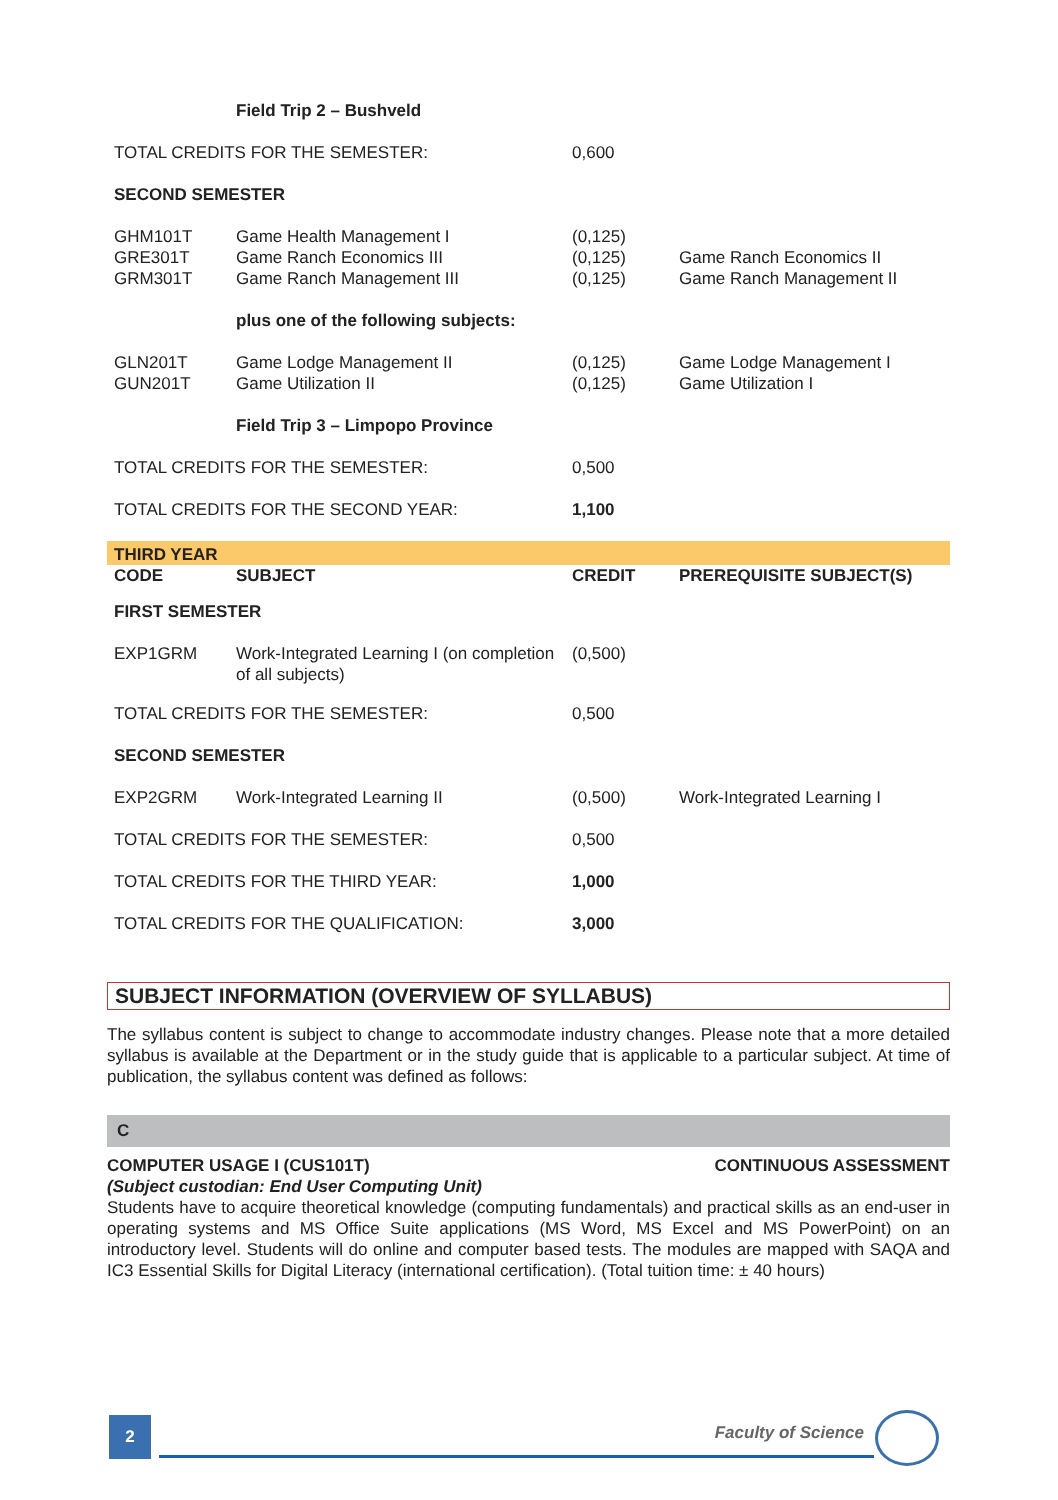| | Field Trip 2 – Bushveld | | |
| TOTAL CREDITS FOR THE SEMESTER: | | 0,600 | |
| SECOND SEMESTER | | | |
| GHM101T GRE301T GRM301T | Game Health Management I Game Ranch Economics III Game Ranch Management III | (0,125) (0,125) (0,125) | Game Ranch Economics II Game Ranch Management II |
| | plus one of the following subjects: | | |
| GLN201T GUN201T | Game Lodge Management II Game Utilization II | (0,125) (0,125) | Game Lodge Management I Game Utilization I |
| | Field Trip 3 – Limpopo Province | | |
| TOTAL CREDITS FOR THE SEMESTER: | | 0,500 | |
| TOTAL CREDITS FOR THE SECOND YEAR: | | 1,100 | |
| THIRD YEAR | | | |
| CODE | SUBJECT | CREDIT | PREREQUISITE SUBJECT(S) |
| FIRST SEMESTER | | | |
| EXP1GRM | Work-Integrated Learning I (on completion of all subjects) | (0,500) | |
| TOTAL CREDITS FOR THE SEMESTER: | | 0,500 | |
| SECOND SEMESTER | | | |
| EXP2GRM | Work-Integrated Learning II | (0,500) | Work-Integrated Learning I |
| TOTAL CREDITS FOR THE SEMESTER: | | 0,500 | |
| TOTAL CREDITS FOR THE THIRD YEAR: | | 1,000 | |
| TOTAL CREDITS FOR THE QUALIFICATION: | | 3,000 | |
SUBJECT INFORMATION (OVERVIEW OF SYLLABUS)
The syllabus content is subject to change to accommodate industry changes. Please note that a more detailed syllabus is available at the Department or in the study guide that is applicable to a particular subject. At time of publication, the syllabus content was defined as follows:
C
COMPUTER USAGE I (CUS101T) CONTINUOUS ASSESSMENT
(Subject custodian: End User Computing Unit)
Students have to acquire theoretical knowledge (computing fundamentals) and practical skills as an end-user in operating systems and MS Office Suite applications (MS Word, MS Excel and MS PowerPoint) on an introductory level. Students will do online and computer based tests. The modules are mapped with SAQA and IC3 Essential Skills for Digital Literacy (international certification). (Total tuition time: ± 40 hours)
2 Faculty of Science